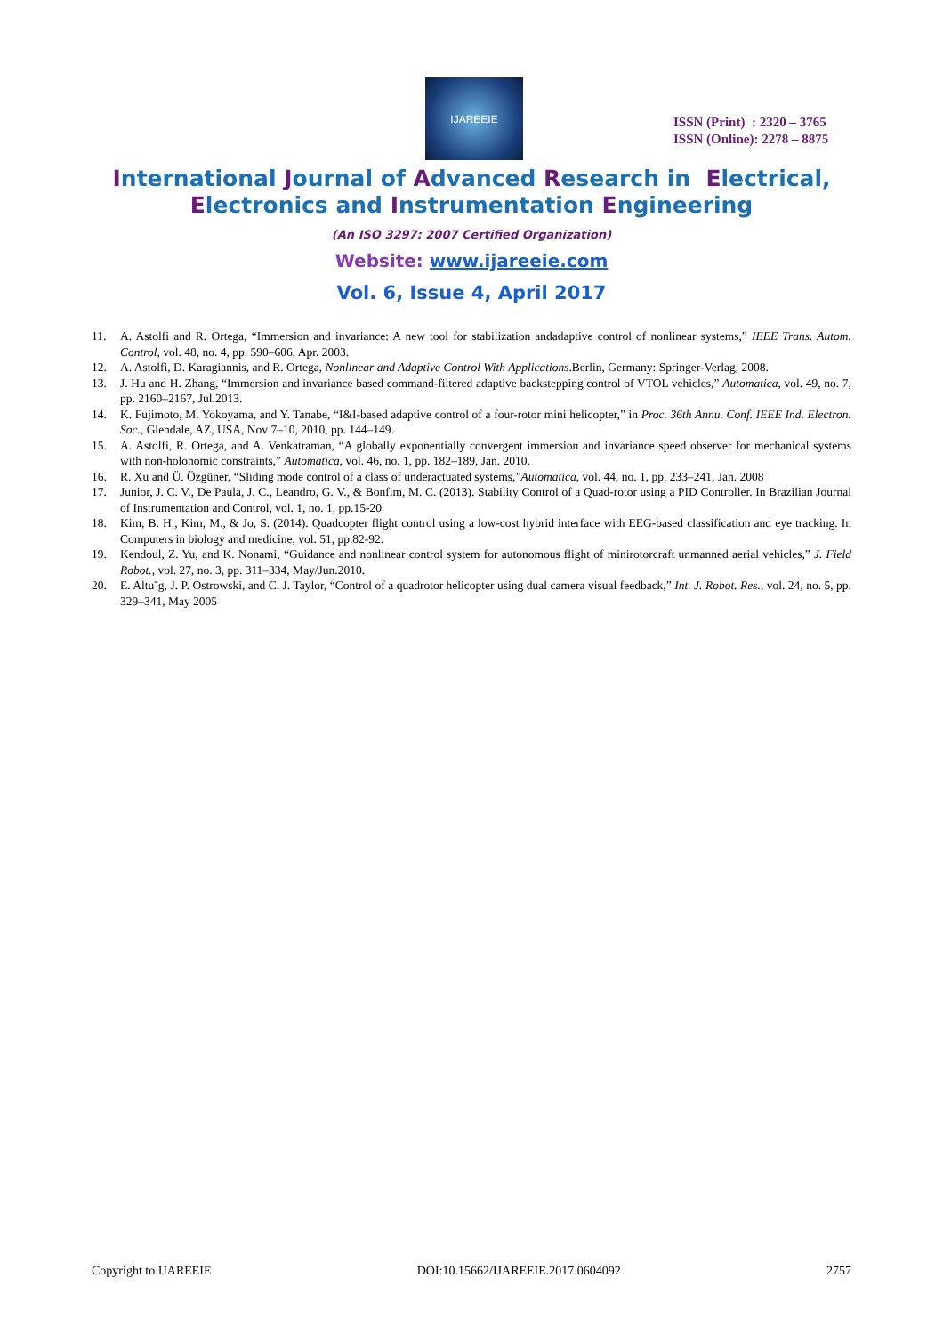IJAREEIE
ISSN (Print) : 2320 – 3765
ISSN (Online): 2278 – 8875
International Journal of Advanced Research in Electrical,
Electronics and Instrumentation Engineering
(An ISO 3297: 2007 Certified Organization)
Website: www.ijareeie.com
Vol. 6, Issue 4, April 2017
11. A. Astolfi and R. Ortega, “Immersion and invariance: A new tool for stabilization andadaptive control of nonlinear systems,” IEEE Trans. Autom. Control, vol. 48, no. 4, pp. 590–606, Apr. 2003.
12. A. Astolfi, D. Karagiannis, and R. Ortega, Nonlinear and Adaptive Control With Applications.Berlin, Germany: Springer-Verlag, 2008.
13. J. Hu and H. Zhang, “Immersion and invariance based command-filtered adaptive backstepping control of VTOL vehicles,” Automatica, vol. 49, no. 7, pp. 2160–2167, Jul.2013.
14. K. Fujimoto, M. Yokoyama, and Y. Tanabe, “I&I-based adaptive control of a four-rotor mini helicopter,” in Proc. 36th Annu. Conf. IEEE Ind. Electron. Soc., Glendale, AZ, USA, Nov 7–10, 2010, pp. 144–149.
15. A. Astolfi, R. Ortega, and A. Venkatraman, “A globally exponentially convergent immersion and invariance speed observer for mechanical systems with non-holonomic constraints,” Automatica, vol. 46, no. 1, pp. 182–189, Jan. 2010.
16. R. Xu and Ü. Özgüner, “Sliding mode control of a class of underactuated systems,”Automatica, vol. 44, no. 1, pp. 233–241, Jan. 2008
17. Junior, J. C. V., De Paula, J. C., Leandro, G. V., & Bonfim, M. C. (2013). Stability Control of a Quad-rotor using a PID Controller. In Brazilian Journal of Instrumentation and Control, vol. 1, no. 1, pp.15-20
18. Kim, B. H., Kim, M., & Jo, S. (2014). Quadcopter flight control using a low-cost hybrid interface with EEG-based classification and eye tracking. In Computers in biology and medicine, vol. 51, pp.82-92.
19. Kendoul, Z. Yu, and K. Nonami, “Guidance and nonlinear control system for autonomous flight of minirotorcraft unmanned aerial vehicles,” J. Field Robot., vol. 27, no. 3, pp. 311–334, May/Jun.2010.
20. E. Altu˘g, J. P. Ostrowski, and C. J. Taylor, “Control of a quadrotor helicopter using dual camera visual feedback,” Int. J. Robot. Res., vol. 24, no. 5, pp. 329–341, May 2005
Copyright to IJAREEIE DOI:10.15662/IJAREEIE.2017.0604092 2757